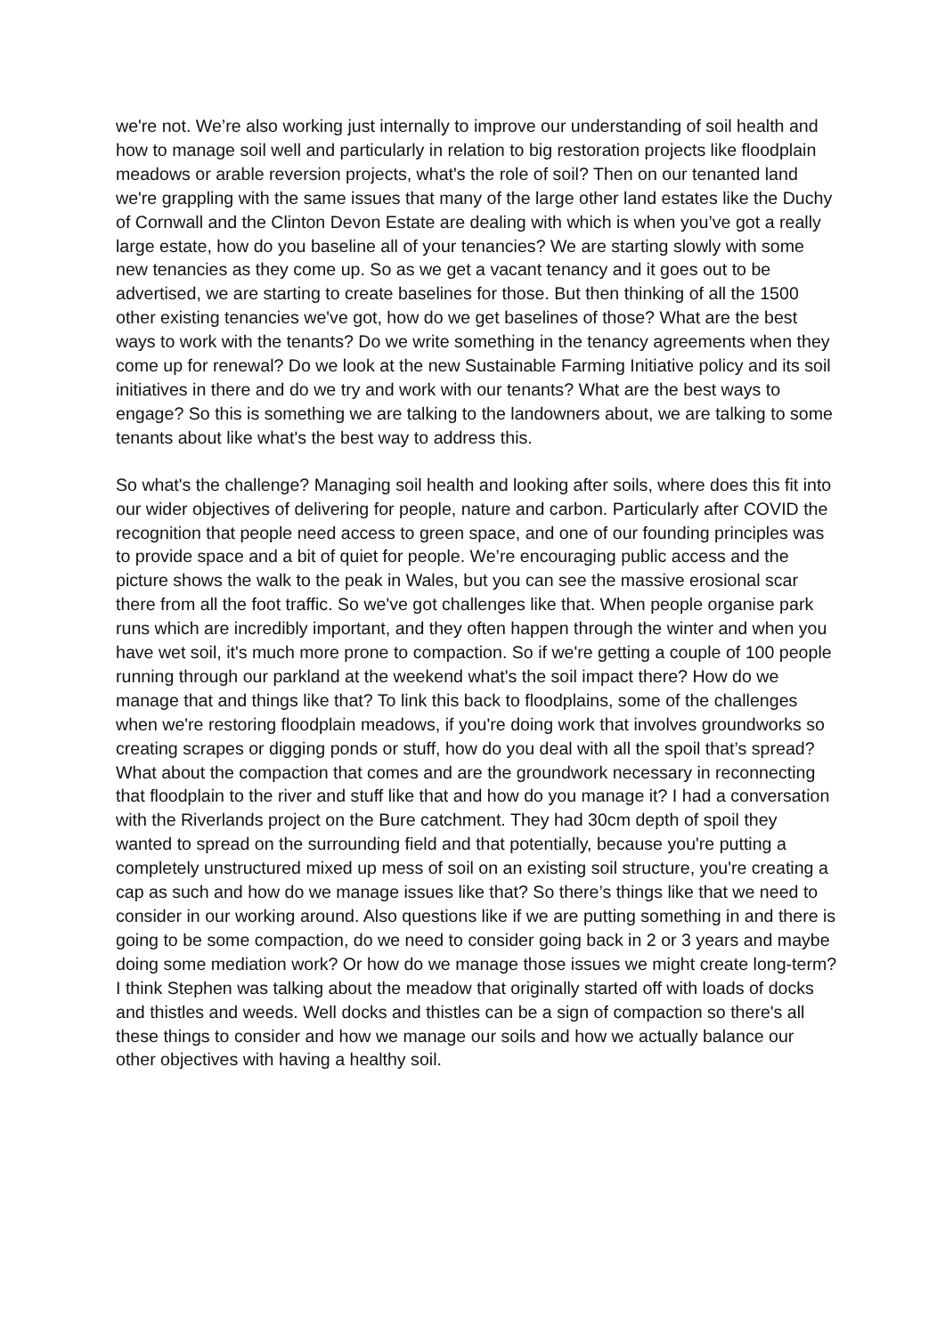we're not. We’re also working just internally to improve our understanding of soil health and how to manage soil well and particularly in relation to big restoration projects like floodplain meadows or arable reversion projects, what's the role of soil? Then on our tenanted land we're grappling with the same issues that many of the large other land estates like the Duchy of Cornwall and the Clinton Devon Estate are dealing with which is when you’ve got a really large estate, how do you baseline all of your tenancies? We are starting slowly with some new tenancies as they come up. So as we get a vacant tenancy and it goes out to be advertised, we are starting to create baselines for those. But then thinking of all the 1500 other existing tenancies we've got, how do we get baselines of those? What are the best ways to work with the tenants? Do we write something in the tenancy agreements when they come up for renewal? Do we look at the new Sustainable Farming Initiative policy and its soil initiatives in there and do we try and work with our tenants? What are the best ways to engage? So this is something we are talking to the landowners about, we are talking to some tenants about like what's the best way to address this.
So what's the challenge? Managing soil health and looking after soils, where does this fit into our wider objectives of delivering for people, nature and carbon. Particularly after COVID the recognition that people need access to green space, and one of our founding principles was to provide space and a bit of quiet for people. We’re encouraging public access and the picture shows the walk to the peak in Wales, but you can see the massive erosional scar there from all the foot traffic. So we've got challenges like that. When people organise park runs which are incredibly important, and they often happen through the winter and when you have wet soil, it's much more prone to compaction. So if we're getting a couple of 100 people running through our parkland at the weekend what's the soil impact there? How do we manage that and things like that? To link this back to floodplains, some of the challenges when we're restoring floodplain meadows, if you're doing work that involves groundworks so creating scrapes or digging ponds or stuff, how do you deal with all the spoil that’s spread? What about the compaction that comes and are the groundwork necessary in reconnecting that floodplain to the river and stuff like that and how do you manage it? I had a conversation with the Riverlands project on the Bure catchment. They had 30cm depth of spoil they wanted to spread on the surrounding field and that potentially, because you're putting a completely unstructured mixed up mess of soil on an existing soil structure, you're creating a cap as such and how do we manage issues like that? So there’s things like that we need to consider in our working around. Also questions like if we are putting something in and there is going to be some compaction, do we need to consider going back in 2 or 3 years and maybe doing some mediation work? Or how do we manage those issues we might create long-term? I think Stephen was talking about the meadow that originally started off with loads of docks and thistles and weeds. Well docks and thistles can be a sign of compaction so there's all these things to consider and how we manage our soils and how we actually balance our other objectives with having a healthy soil.